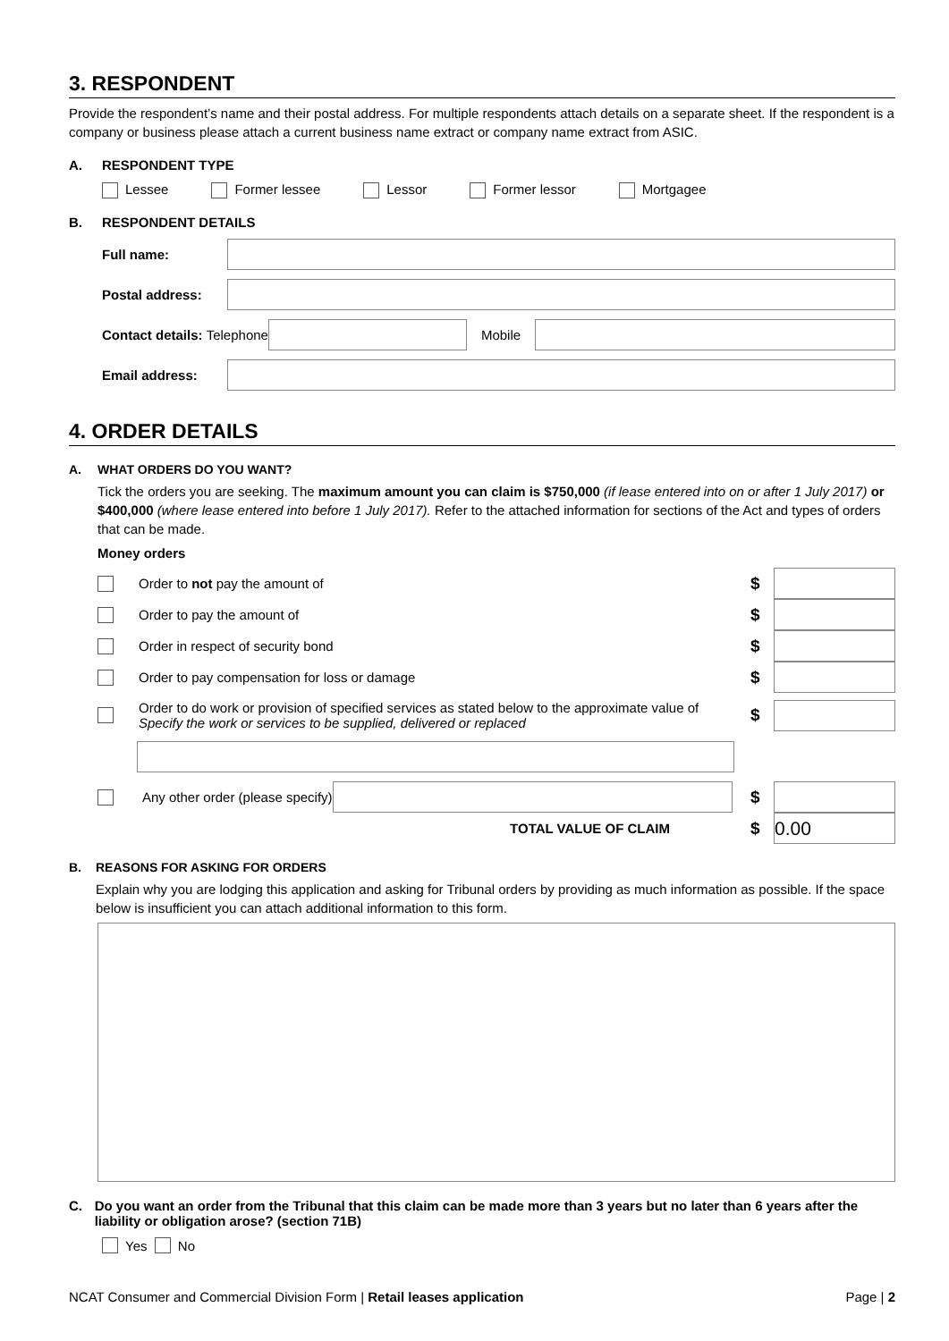3. RESPONDENT
Provide the respondent’s name and their postal address. For multiple respondents attach details on a separate sheet. If the respondent is a company or business please attach a current business name extract or company name extract from ASIC.
A. RESPONDENT TYPE
Lessee Former lessee Lessor Former lessor Mortgagee
B. RESPONDENT DETAILS
Full name:
Postal address:
Contact details: Telephone
Mobile
Email address:
4. ORDER DETAILS
A. WHAT ORDERS DO YOU WANT?
Tick the orders you are seeking. The maximum amount you can claim is $750,000 (if lease entered into on or after 1 July 2017) or $400,000 (where lease entered into before 1 July 2017). Refer to the attached information for sections of the Act and types of orders that can be made.
Money orders
Order to not pay the amount of $
Order to pay the amount of $
Order in respect of security bond $
Order to pay compensation for loss or damage $
Order to do work or provision of specified services as stated below to the approximate value of
Specify the work or services to be supplied, delivered or replaced $
Any other order (please specify)
$
TOTAL VALUE OF CLAIM $
0.00
B. REASONS FOR ASKING FOR ORDERS
Explain why you are lodging this application and asking for Tribunal orders by providing as much information as possible. If the space below is insufficient you can attach additional information to this form.
C. Do you want an order from the Tribunal that this claim can be made more than 3 years but no later than 6 years after the liability or obligation arose? (section 71B)
Yes No
NCAT Consumer and Commercial Division Form | Retail leases application Page | 2